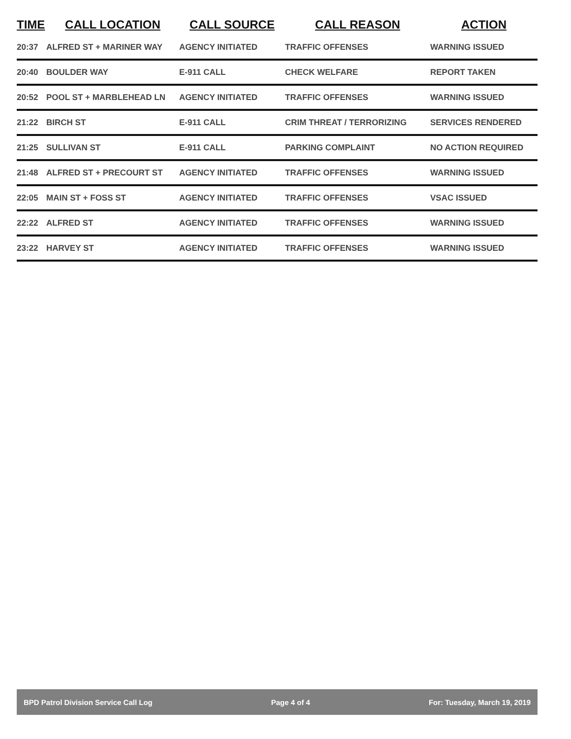| TIME | CALL LOCATION | CALL SOURCE | CALL REASON | ACTION |
| --- | --- | --- | --- | --- |
| 20:37 | ALFRED ST + MARINER WAY | AGENCY INITIATED | TRAFFIC OFFENSES | WARNING ISSUED |
| 20:40 | BOULDER WAY | E-911 CALL | CHECK WELFARE | REPORT TAKEN |
| 20:52 | POOL ST + MARBLEHEAD LN | AGENCY INITIATED | TRAFFIC OFFENSES | WARNING ISSUED |
| 21:22 | BIRCH ST | E-911 CALL | CRIM THREAT / TERRORIZING | SERVICES RENDERED |
| 21:25 | SULLIVAN ST | E-911 CALL | PARKING COMPLAINT | NO ACTION REQUIRED |
| 21:48 | ALFRED ST + PRECOURT ST | AGENCY INITIATED | TRAFFIC OFFENSES | WARNING ISSUED |
| 22:05 | MAIN ST + FOSS ST | AGENCY INITIATED | TRAFFIC OFFENSES | VSAC ISSUED |
| 22:22 | ALFRED ST | AGENCY INITIATED | TRAFFIC OFFENSES | WARNING ISSUED |
| 23:22 | HARVEY ST | AGENCY INITIATED | TRAFFIC OFFENSES | WARNING ISSUED |
BPD Patrol Division Service Call Log Page 4 of 4 For: Tuesday, March 19, 2019